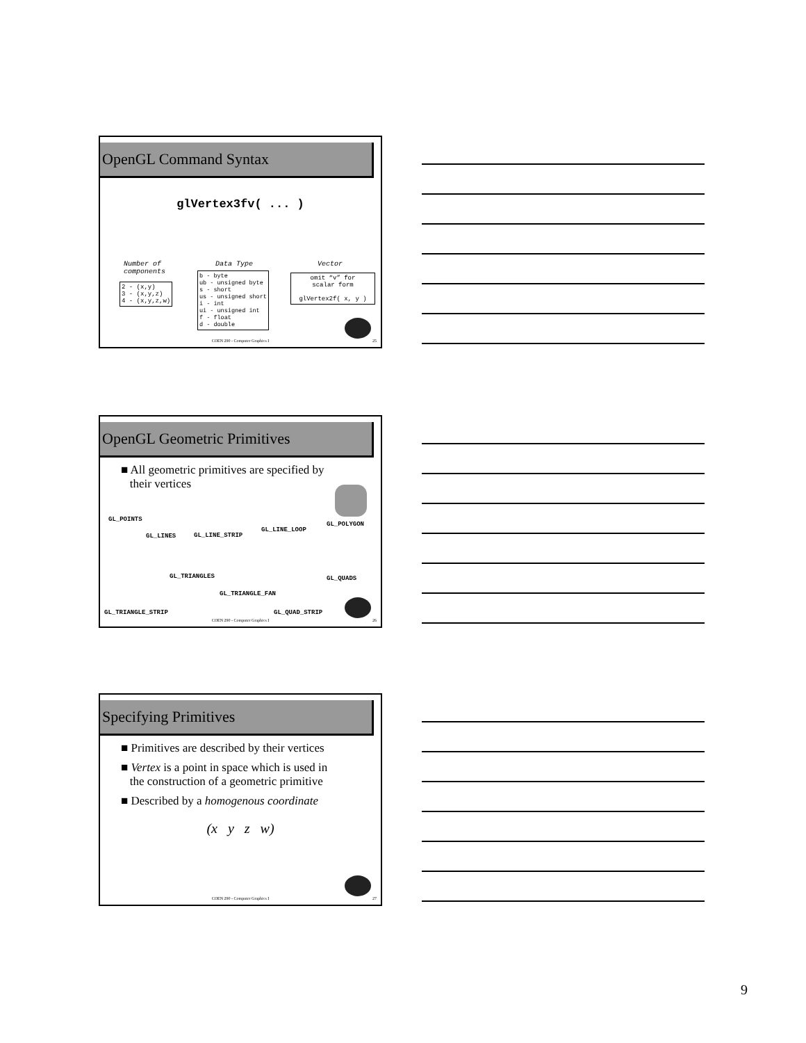OpenGL Command Syntax
glVertex3fv( ... )
Number of
components
2 - (x,y)
3 - (x,y,z)
4 - (x,y,z,w)
Data Type
b - byte
ub - unsigned byte
s - short
us - unsigned short
i - int
ui - unsigned int
f - float
d - double
Vector
omit “v” for
scalar form
glVertex2f( x, y )
COEN 290 - Computer Graphics I 25
OpenGL Geometric Primitives
■ All geometric primitives are specified by
their vertices
GL_POINTS
GL_LINES GL_LINE_STRIP
GL_LINE_LOOP
GL_POLYGON
GL_TRIANGLES GL_QUADS
GL_TRIANGLE_FAN
GL_TRIANGLE_STRIP GL_QUAD_STRIP
COEN 290 - Computer Graphics I 26
Specifying Primitives
■ Primitives are described by their vertices
■ Vertex is a point in space which is used in
the construction of a geometric primitive
■ Described by a homogenous coordinate
(x y z w)
COEN 290 - Computer Graphics I 27
9